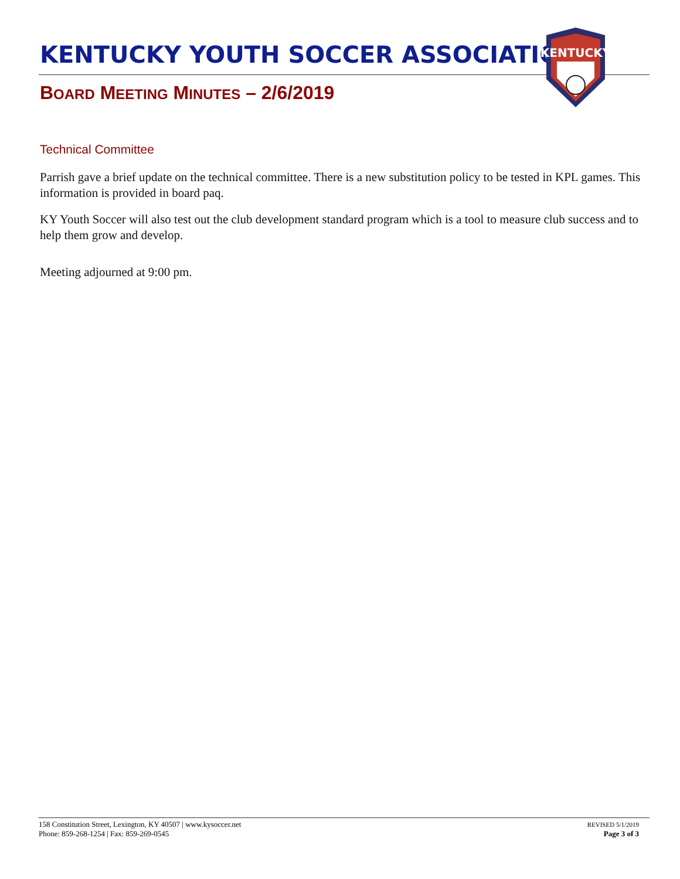KENTUCKY YOUTH SOCCER ASSOCIATION
KENTUCKY
BOARD MEETING MINUTES – 2/6/2019
Technical Committee
Parrish gave a brief update on the technical committee. There is a new substitution policy to be tested in KPL games. This information is provided in board paq.
KY Youth Soccer will also test out the club development standard program which is a tool to measure club success and to help them grow and develop.
Meeting adjourned at 9:00 pm.
158 Constitution Street, Lexington, KY 40507 | www.kysoccer.net
Phone: 859-268-1254 | Fax: 859-269-0545
REVISED 5/1/2019
Page 3 of 3